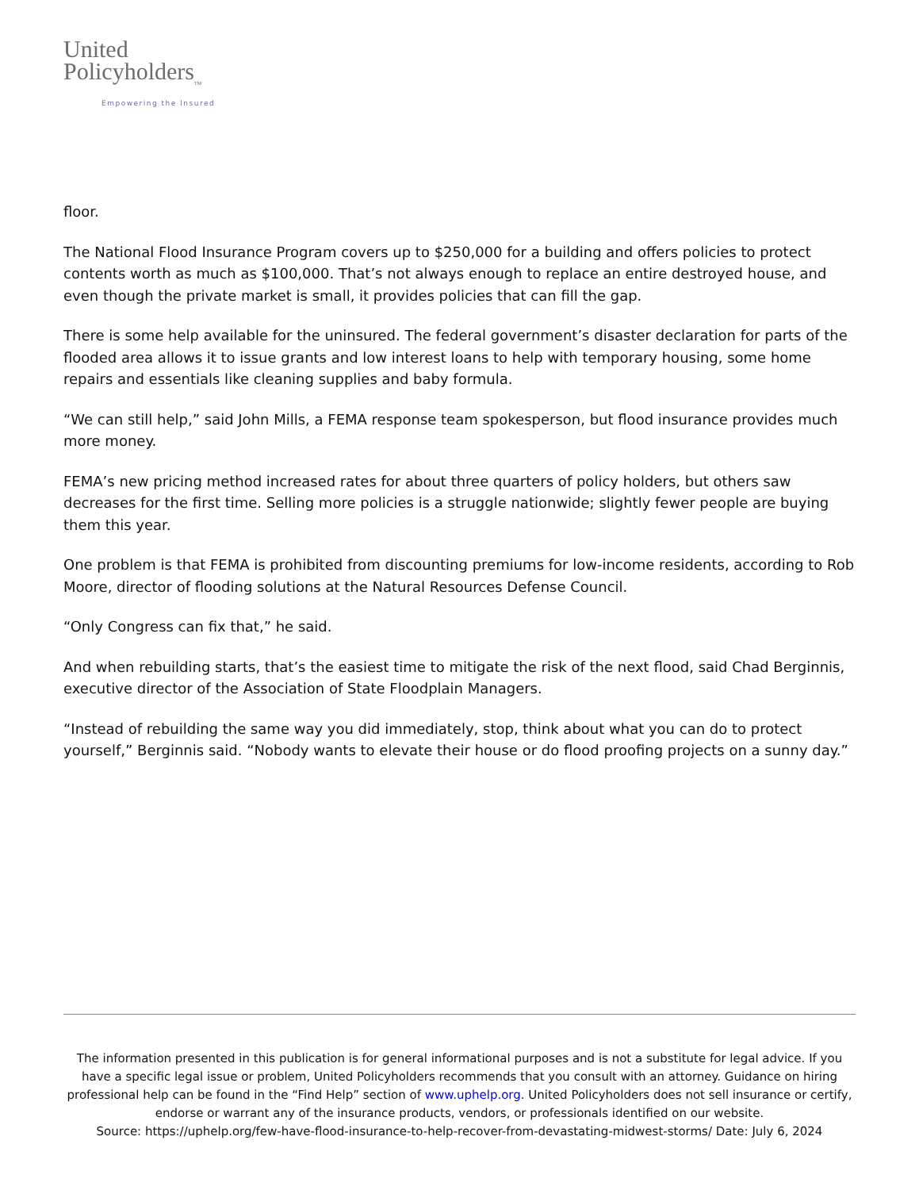United
Policyholders<sub>TM</sub>
Empowering the Insured
floor.
The National Flood Insurance Program covers up to $250,000 for a building and offers policies to protect contents worth as much as $100,000. That’s not always enough to replace an entire destroyed house, and even though the private market is small, it provides policies that can fill the gap.
There is some help available for the uninsured. The federal government’s disaster declaration for parts of the flooded area allows it to issue grants and low interest loans to help with temporary housing, some home repairs and essentials like cleaning supplies and baby formula.
“We can still help,” said John Mills, a FEMA response team spokesperson, but flood insurance provides much more money.
FEMA’s new pricing method increased rates for about three quarters of policy holders, but others saw decreases for the first time. Selling more policies is a struggle nationwide; slightly fewer people are buying them this year.
One problem is that FEMA is prohibited from discounting premiums for low-income residents, according to Rob Moore, director of flooding solutions at the Natural Resources Defense Council.
“Only Congress can fix that,” he said.
And when rebuilding starts, that’s the easiest time to mitigate the risk of the next flood, said Chad Berginnis, executive director of the Association of State Floodplain Managers.
“Instead of rebuilding the same way you did immediately, stop, think about what you can do to protect yourself,” Berginnis said. “Nobody wants to elevate their house or do flood proofing projects on a sunny day.”
The information presented in this publication is for general informational purposes and is not a substitute for legal advice. If you have a specific legal issue or problem, United Policyholders recommends that you consult with an attorney. Guidance on hiring professional help can be found in the “Find Help” section of www.uphelp.org. United Policyholders does not sell insurance or certify, endorse or warrant any of the insurance products, vendors, or professionals identified on our website.
Source: https://uphelp.org/few-have-flood-insurance-to-help-recover-from-devastating-midwest-storms/ Date: July 6, 2024